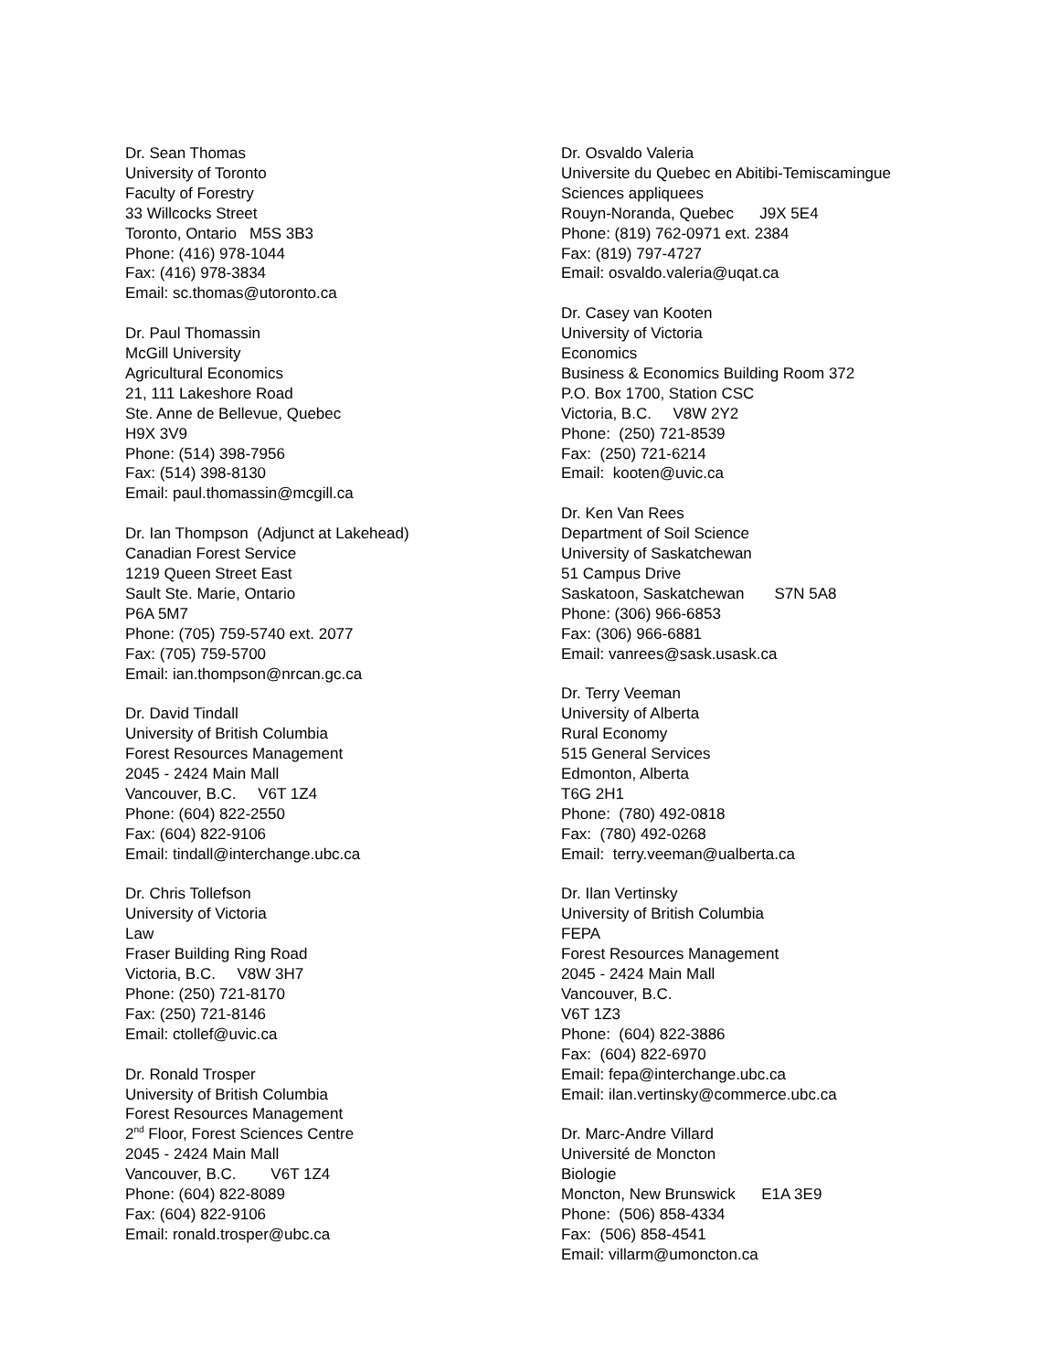Dr. Sean Thomas University of Toronto Faculty of Forestry 33 Willcocks Street Toronto, Ontario M5S 3B3 Phone: (416) 978-1044 Fax: (416) 978-3834 Email: sc.thomas@utoronto.ca
Dr. Paul Thomassin McGill University Agricultural Economics 21, 111 Lakeshore Road Ste. Anne de Bellevue, Quebec H9X 3V9 Phone: (514) 398-7956 Fax: (514) 398-8130 Email: paul.thomassin@mcgill.ca
Dr. Ian Thompson (Adjunct at Lakehead) Canadian Forest Service 1219 Queen Street East Sault Ste. Marie, Ontario P6A 5M7 Phone: (705) 759-5740 ext. 2077 Fax: (705) 759-5700 Email: ian.thompson@nrcan.gc.ca
Dr. David Tindall University of British Columbia Forest Resources Management 2045 - 2424 Main Mall Vancouver, B.C. V6T 1Z4 Phone: (604) 822-2550 Fax: (604) 822-9106 Email: tindall@interchange.ubc.ca
Dr. Chris Tollefson University of Victoria Law Fraser Building Ring Road Victoria, B.C. V8W 3H7 Phone: (250) 721-8170 Fax: (250) 721-8146 Email: ctollef@uvic.ca
Dr. Ronald Trosper University of British Columbia Forest Resources Management 2<sup>nd</sup> Floor, Forest Sciences Centre 2045 - 2424 Main Mall Vancouver, B.C. V6T 1Z4 Phone: (604) 822-8089 Fax: (604) 822-9106 Email: ronald.trosper@ubc.ca
Dr. Osvaldo Valeria Universite du Quebec en Abitibi-Temiscamingue Sciences appliquees Rouyn-Noranda, Quebec J9X 5E4 Phone: (819) 762-0971 ext. 2384 Fax: (819) 797-4727 Email: osvaldo.valeria@uqat.ca
Dr. Casey van Kooten University of Victoria Economics Business & Economics Building Room 372 P.O. Box 1700, Station CSC Victoria, B.C. V8W 2Y2 Phone: (250) 721-8539 Fax: (250) 721-6214 Email: kooten@uvic.ca
Dr. Ken Van Rees Department of Soil Science University of Saskatchewan 51 Campus Drive Saskatoon, Saskatchewan S7N 5A8 Phone: (306) 966-6853 Fax: (306) 966-6881 Email: vanrees@sask.usask.ca
Dr. Terry Veeman University of Alberta Rural Economy 515 General Services Edmonton, Alberta T6G 2H1 Phone: (780) 492-0818 Fax: (780) 492-0268 Email: terry.veeman@ualberta.ca
Dr. Ilan Vertinsky University of British Columbia FEPA Forest Resources Management 2045 - 2424 Main Mall Vancouver, B.C. V6T 1Z3 Phone: (604) 822-3886 Fax: (604) 822-6970 Email: fepa@interchange.ubc.ca Email: ilan.vertinsky@commerce.ubc.ca
Dr. Marc-Andre Villard Université de Moncton Biologie Moncton, New Brunswick E1A 3E9 Phone: (506) 858-4334 Fax: (506) 858-4541 Email: villarm@umoncton.ca